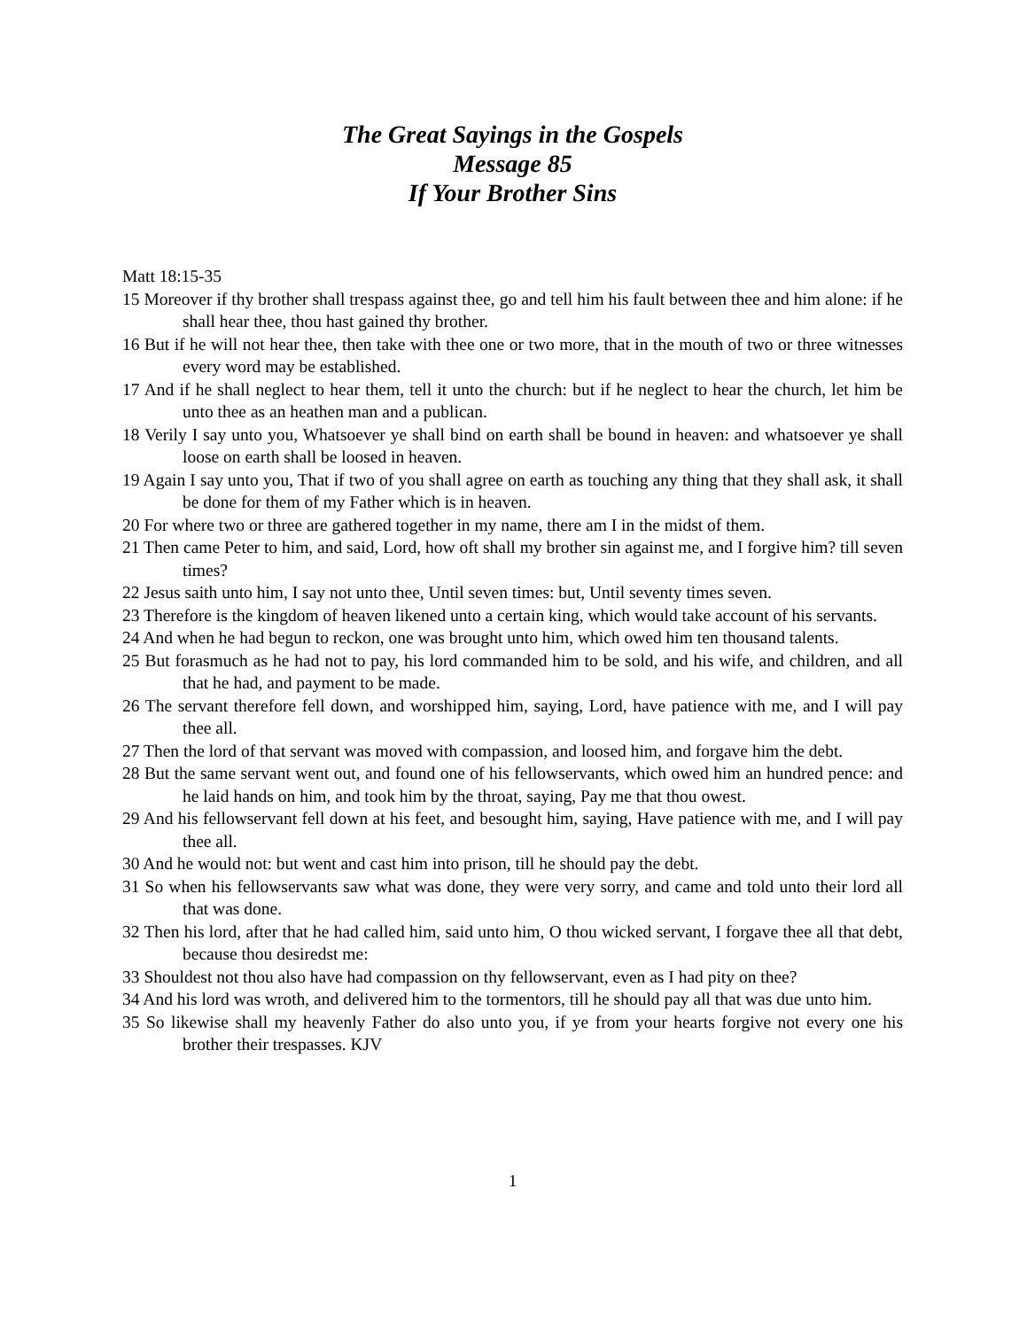The Great Sayings in the Gospels
Message 85
If Your Brother Sins
Matt 18:15-35
15 Moreover if thy brother shall trespass against thee, go and tell him his fault between thee and him alone: if he shall hear thee, thou hast gained thy brother.
16 But if he will not hear thee, then take with thee one or two more, that in the mouth of two or three witnesses every word may be established.
17 And if he shall neglect to hear them, tell it unto the church: but if he neglect to hear the church, let him be unto thee as an heathen man and a publican.
18 Verily I say unto you, Whatsoever ye shall bind on earth shall be bound in heaven: and whatsoever ye shall loose on earth shall be loosed in heaven.
19 Again I say unto you, That if two of you shall agree on earth as touching any thing that they shall ask, it shall be done for them of my Father which is in heaven.
20 For where two or three are gathered together in my name, there am I in the midst of them.
21 Then came Peter to him, and said, Lord, how oft shall my brother sin against me, and I forgive him? till seven times?
22 Jesus saith unto him, I say not unto thee, Until seven times: but, Until seventy times seven.
23 Therefore is the kingdom of heaven likened unto a certain king, which would take account of his servants.
24 And when he had begun to reckon, one was brought unto him, which owed him ten thousand talents.
25 But forasmuch as he had not to pay, his lord commanded him to be sold, and his wife, and children, and all that he had, and payment to be made.
26 The servant therefore fell down, and worshipped him, saying, Lord, have patience with me, and I will pay thee all.
27 Then the lord of that servant was moved with compassion, and loosed him, and forgave him the debt.
28 But the same servant went out, and found one of his fellowservants, which owed him an hundred pence: and he laid hands on him, and took him by the throat, saying, Pay me that thou owest.
29 And his fellowservant fell down at his feet, and besought him, saying, Have patience with me, and I will pay thee all.
30 And he would not: but went and cast him into prison, till he should pay the debt.
31 So when his fellowservants saw what was done, they were very sorry, and came and told unto their lord all that was done.
32 Then his lord, after that he had called him, said unto him, O thou wicked servant, I forgave thee all that debt, because thou desiredst me:
33 Shouldest not thou also have had compassion on thy fellowservant, even as I had pity on thee?
34 And his lord was wroth, and delivered him to the tormentors, till he should pay all that was due unto him.
35 So likewise shall my heavenly Father do also unto you, if ye from your hearts forgive not every one his brother their trespasses. KJV
1